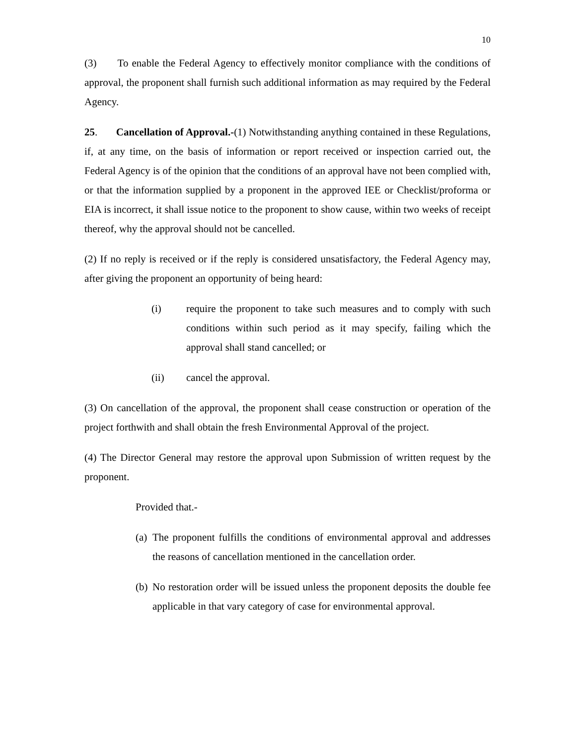10
(3) To enable the Federal Agency to effectively monitor compliance with the conditions of approval, the proponent shall furnish such additional information as may required by the Federal Agency.
25. Cancellation of Approval.-(1) Notwithstanding anything contained in these Regulations, if, at any time, on the basis of information or report received or inspection carried out, the Federal Agency is of the opinion that the conditions of an approval have not been complied with, or that the information supplied by a proponent in the approved IEE or Checklist/proforma or EIA is incorrect, it shall issue notice to the proponent to show cause, within two weeks of receipt thereof, why the approval should not be cancelled.
(2) If no reply is received or if the reply is considered unsatisfactory, the Federal Agency may, after giving the proponent an opportunity of being heard:
(i) require the proponent to take such measures and to comply with such conditions within such period as it may specify, failing which the approval shall stand cancelled; or
(ii) cancel the approval.
(3) On cancellation of the approval, the proponent shall cease construction or operation of the project forthwith and shall obtain the fresh Environmental Approval of the project.
(4) The Director General may restore the approval upon Submission of written request by the proponent.
Provided that.-
(a) The proponent fulfills the conditions of environmental approval and addresses the reasons of cancellation mentioned in the cancellation order.
(b) No restoration order will be issued unless the proponent deposits the double fee applicable in that vary category of case for environmental approval.